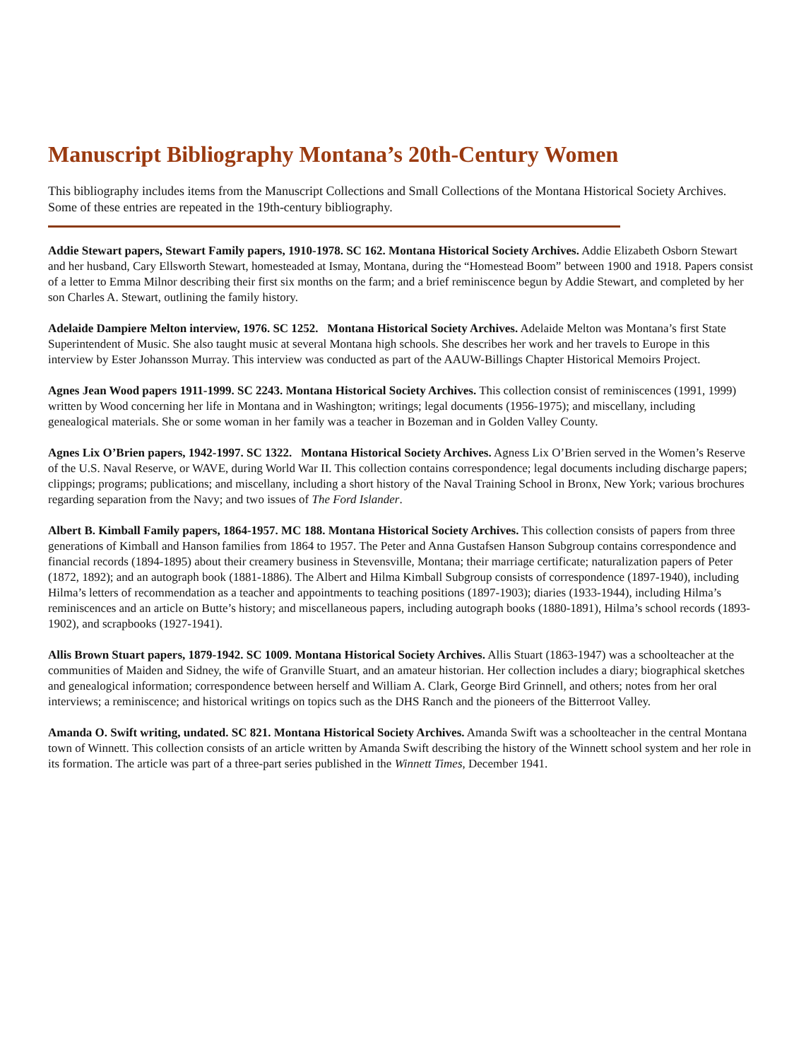Manuscript Bibliography Montana’s 20th-Century Women
This bibliography includes items from the Manuscript Collections and Small Collections of the Montana Historical Society Archives. Some of these entries are repeated in the 19th-century bibliography.
Addie Stewart papers, Stewart Family papers, 1910-1978. SC 162. Montana Historical Society Archives. Addie Elizabeth Osborn Stewart and her husband, Cary Ellsworth Stewart, homesteaded at Ismay, Montana, during the “Homestead Boom” between 1900 and 1918. Papers consist of a letter to Emma Milnor describing their first six months on the farm; and a brief reminiscence begun by Addie Stewart, and completed by her son Charles A. Stewart, outlining the family history.
Adelaide Dampiere Melton interview, 1976. SC 1252. Montana Historical Society Archives. Adelaide Melton was Montana’s first State Superintendent of Music. She also taught music at several Montana high schools. She describes her work and her travels to Europe in this interview by Ester Johansson Murray. This interview was conducted as part of the AAUW-Billings Chapter Historical Memoirs Project.
Agnes Jean Wood papers 1911-1999. SC 2243. Montana Historical Society Archives. This collection consist of reminiscences (1991, 1999) written by Wood concerning her life in Montana and in Washington; writings; legal documents (1956-1975); and miscellany, including genealogical materials. She or some woman in her family was a teacher in Bozeman and in Golden Valley County.
Agnes Lix O’Brien papers, 1942-1997. SC 1322. Montana Historical Society Archives. Agness Lix O’Brien served in the Women’s Reserve of the U.S. Naval Reserve, or WAVE, during World War II. This collection contains correspondence; legal documents including discharge papers; clippings; programs; publications; and miscellany, including a short history of the Naval Training School in Bronx, New York; various brochures regarding separation from the Navy; and two issues of The Ford Islander.
Albert B. Kimball Family papers, 1864-1957. MC 188. Montana Historical Society Archives. This collection consists of papers from three generations of Kimball and Hanson families from 1864 to 1957. The Peter and Anna Gustafsen Hanson Subgroup contains correspondence and financial records (1894-1895) about their creamery business in Stevensville, Montana; their marriage certificate; naturalization papers of Peter (1872, 1892); and an autograph book (1881-1886). The Albert and Hilma Kimball Subgroup consists of correspondence (1897-1940), including Hilma’s letters of recommendation as a teacher and appointments to teaching positions (1897-1903); diaries (1933-1944), including Hilma’s reminiscences and an article on Butte’s history; and miscellaneous papers, including autograph books (1880-1891), Hilma’s school records (1893-1902), and scrapbooks (1927-1941).
Allis Brown Stuart papers, 1879-1942. SC 1009. Montana Historical Society Archives. Allis Stuart (1863-1947) was a schoolteacher at the communities of Maiden and Sidney, the wife of Granville Stuart, and an amateur historian. Her collection includes a diary; biographical sketches and genealogical information; correspondence between herself and William A. Clark, George Bird Grinnell, and others; notes from her oral interviews; a reminiscence; and historical writings on topics such as the DHS Ranch and the pioneers of the Bitterroot Valley.
Amanda O. Swift writing, undated. SC 821. Montana Historical Society Archives. Amanda Swift was a schoolteacher in the central Montana town of Winnett. This collection consists of an article written by Amanda Swift describing the history of the Winnett school system and her role in its formation. The article was part of a three-part series published in the Winnett Times, December 1941.